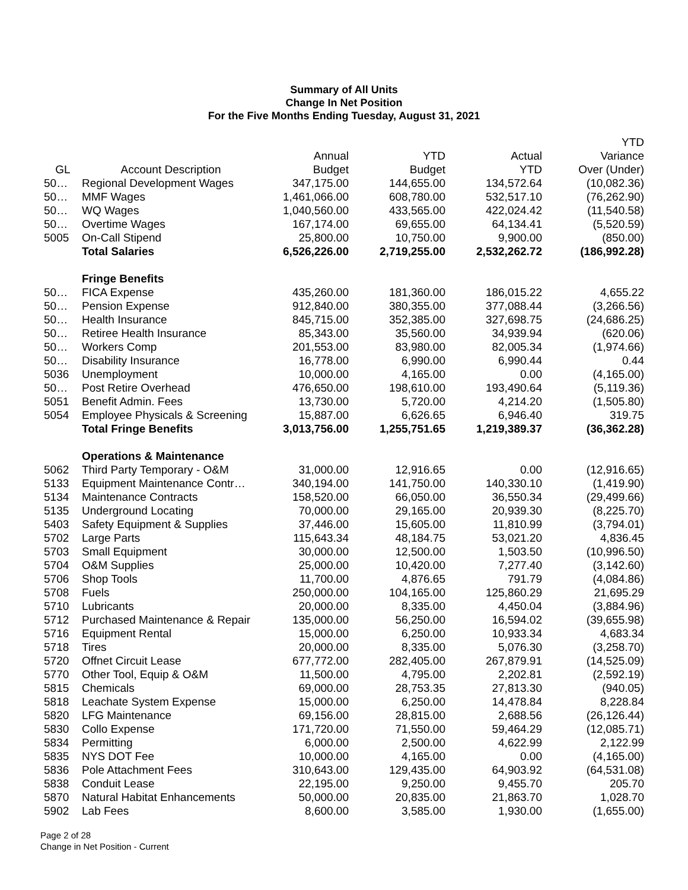Summary of All Units
Change In Net Position
For the Five Months Ending Tuesday, August 31, 2021
| GL | Account Description | Annual Budget | YTD Budget | Actual YTD | YTD Variance Over (Under) |
| --- | --- | --- | --- | --- | --- |
| 50… | Regional Development Wages | 347,175.00 | 144,655.00 | 134,572.64 | (10,082.36) |
| 50… | MMF Wages | 1,461,066.00 | 608,780.00 | 532,517.10 | (76,262.90) |
| 50… | WQ Wages | 1,040,560.00 | 433,565.00 | 422,024.42 | (11,540.58) |
| 50… | Overtime Wages | 167,174.00 | 69,655.00 | 64,134.41 | (5,520.59) |
| 5005 | On-Call Stipend | 25,800.00 | 10,750.00 | 9,900.00 | (850.00) |
| | Total Salaries | 6,526,226.00 | 2,719,255.00 | 2,532,262.72 | (186,992.28) |
| | Fringe Benefits | | | | |
| 50… | FICA Expense | 435,260.00 | 181,360.00 | 186,015.22 | 4,655.22 |
| 50… | Pension Expense | 912,840.00 | 380,355.00 | 377,088.44 | (3,266.56) |
| 50… | Health Insurance | 845,715.00 | 352,385.00 | 327,698.75 | (24,686.25) |
| 50… | Retiree Health Insurance | 85,343.00 | 35,560.00 | 34,939.94 | (620.06) |
| 50… | Workers Comp | 201,553.00 | 83,980.00 | 82,005.34 | (1,974.66) |
| 50… | Disability Insurance | 16,778.00 | 6,990.00 | 6,990.44 | 0.44 |
| 5036 | Unemployment | 10,000.00 | 4,165.00 | 0.00 | (4,165.00) |
| 50… | Post Retire Overhead | 476,650.00 | 198,610.00 | 193,490.64 | (5,119.36) |
| 5051 | Benefit Admin. Fees | 13,730.00 | 5,720.00 | 4,214.20 | (1,505.80) |
| 5054 | Employee Physicals & Screening | 15,887.00 | 6,626.65 | 6,946.40 | 319.75 |
| | Total Fringe Benefits | 3,013,756.00 | 1,255,751.65 | 1,219,389.37 | (36,362.28) |
| | Operations & Maintenance | | | | |
| 5062 | Third Party Temporary - O&M | 31,000.00 | 12,916.65 | 0.00 | (12,916.65) |
| 5133 | Equipment Maintenance Contr… | 340,194.00 | 141,750.00 | 140,330.10 | (1,419.90) |
| 5134 | Maintenance Contracts | 158,520.00 | 66,050.00 | 36,550.34 | (29,499.66) |
| 5135 | Underground Locating | 70,000.00 | 29,165.00 | 20,939.30 | (8,225.70) |
| 5403 | Safety Equipment & Supplies | 37,446.00 | 15,605.00 | 11,810.99 | (3,794.01) |
| 5702 | Large Parts | 115,643.34 | 48,184.75 | 53,021.20 | 4,836.45 |
| 5703 | Small Equipment | 30,000.00 | 12,500.00 | 1,503.50 | (10,996.50) |
| 5704 | O&M Supplies | 25,000.00 | 10,420.00 | 7,277.40 | (3,142.60) |
| 5706 | Shop Tools | 11,700.00 | 4,876.65 | 791.79 | (4,084.86) |
| 5708 | Fuels | 250,000.00 | 104,165.00 | 125,860.29 | 21,695.29 |
| 5710 | Lubricants | 20,000.00 | 8,335.00 | 4,450.04 | (3,884.96) |
| 5712 | Purchased Maintenance & Repair | 135,000.00 | 56,250.00 | 16,594.02 | (39,655.98) |
| 5716 | Equipment Rental | 15,000.00 | 6,250.00 | 10,933.34 | 4,683.34 |
| 5718 | Tires | 20,000.00 | 8,335.00 | 5,076.30 | (3,258.70) |
| 5720 | Offnet Circuit Lease | 677,772.00 | 282,405.00 | 267,879.91 | (14,525.09) |
| 5770 | Other Tool, Equip & O&M | 11,500.00 | 4,795.00 | 2,202.81 | (2,592.19) |
| 5815 | Chemicals | 69,000.00 | 28,753.35 | 27,813.30 | (940.05) |
| 5818 | Leachate System Expense | 15,000.00 | 6,250.00 | 14,478.84 | 8,228.84 |
| 5820 | LFG Maintenance | 69,156.00 | 28,815.00 | 2,688.56 | (26,126.44) |
| 5830 | Collo Expense | 171,720.00 | 71,550.00 | 59,464.29 | (12,085.71) |
| 5834 | Permitting | 6,000.00 | 2,500.00 | 4,622.99 | 2,122.99 |
| 5835 | NYS DOT Fee | 10,000.00 | 4,165.00 | 0.00 | (4,165.00) |
| 5836 | Pole Attachment Fees | 310,643.00 | 129,435.00 | 64,903.92 | (64,531.08) |
| 5838 | Conduit Lease | 22,195.00 | 9,250.00 | 9,455.70 | 205.70 |
| 5870 | Natural Habitat Enhancements | 50,000.00 | 20,835.00 | 21,863.70 | 1,028.70 |
| 5902 | Lab Fees | 8,600.00 | 3,585.00 | 1,930.00 | (1,655.00) |
Page 2 of 28
Change in Net Position - Current